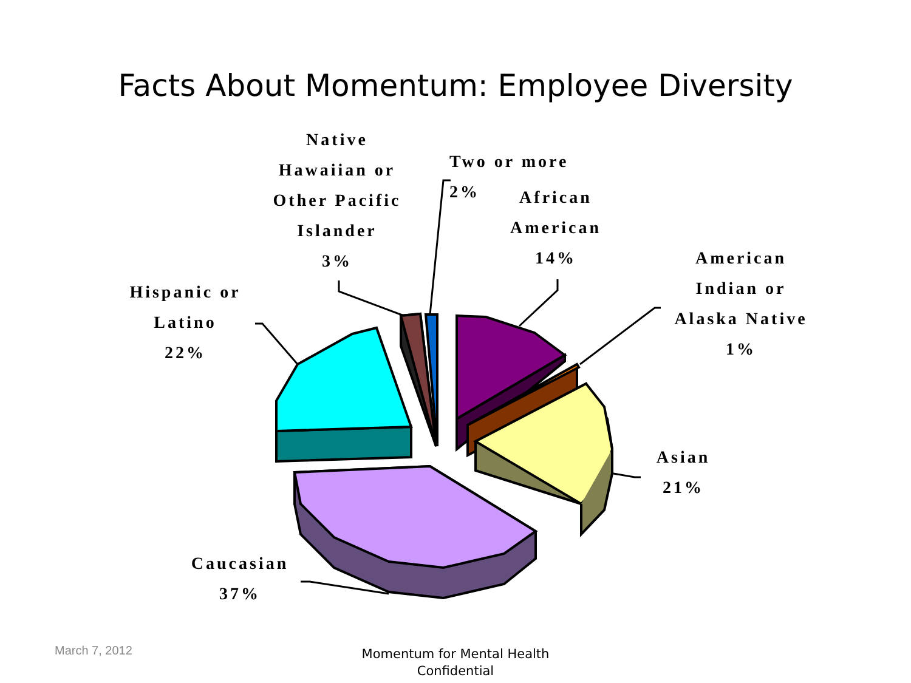Facts About Momentum: Employee Diversity
Hispanic or
Latino
22%
Native
Hawaiian or
Other Pacific
Islander
3%
Two or more
2%
African
American
14%
American
Indian or
Alaska Native
1%
Asian
21%
Caucasian
37%
March 7, 2012
Momentum for Mental Health
Confidential